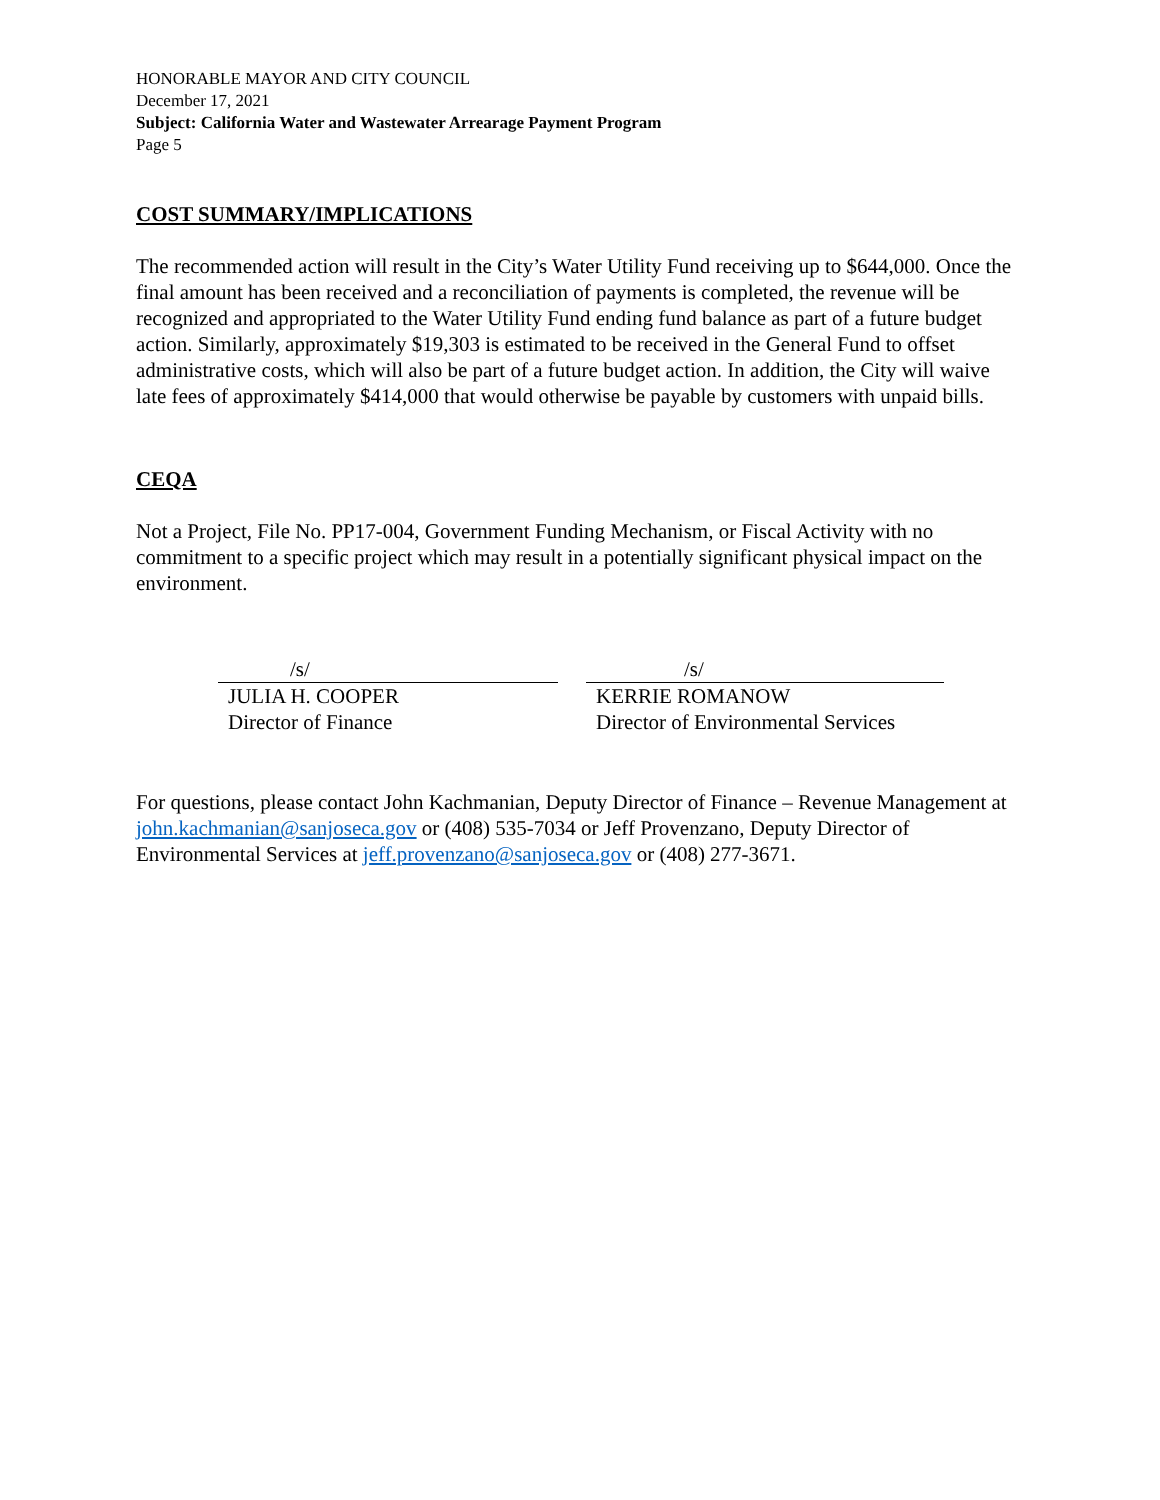HONORABLE MAYOR AND CITY COUNCIL
December 17, 2021
Subject: California Water and Wastewater Arrearage Payment Program
Page 5
COST SUMMARY/IMPLICATIONS
The recommended action will result in the City’s Water Utility Fund receiving up to $644,000. Once the final amount has been received and a reconciliation of payments is completed, the revenue will be recognized and appropriated to the Water Utility Fund ending fund balance as part of a future budget action. Similarly, approximately $19,303 is estimated to be received in the General Fund to offset administrative costs, which will also be part of a future budget action. In addition, the City will waive late fees of approximately $414,000 that would otherwise be payable by customers with unpaid bills.
CEQA
Not a Project, File No. PP17-004, Government Funding Mechanism, or Fiscal Activity with no commitment to a specific project which may result in a potentially significant physical impact on the environment.
/s/
JULIA H. COOPER
Director of Finance
/s/
KERRIE ROMANOW
Director of Environmental Services
For questions, please contact John Kachmanian, Deputy Director of Finance – Revenue Management at john.kachmanian@sanjoseca.gov or (408) 535-7034 or Jeff Provenzano, Deputy Director of Environmental Services at jeff.provenzano@sanjoseca.gov or (408) 277-3671.